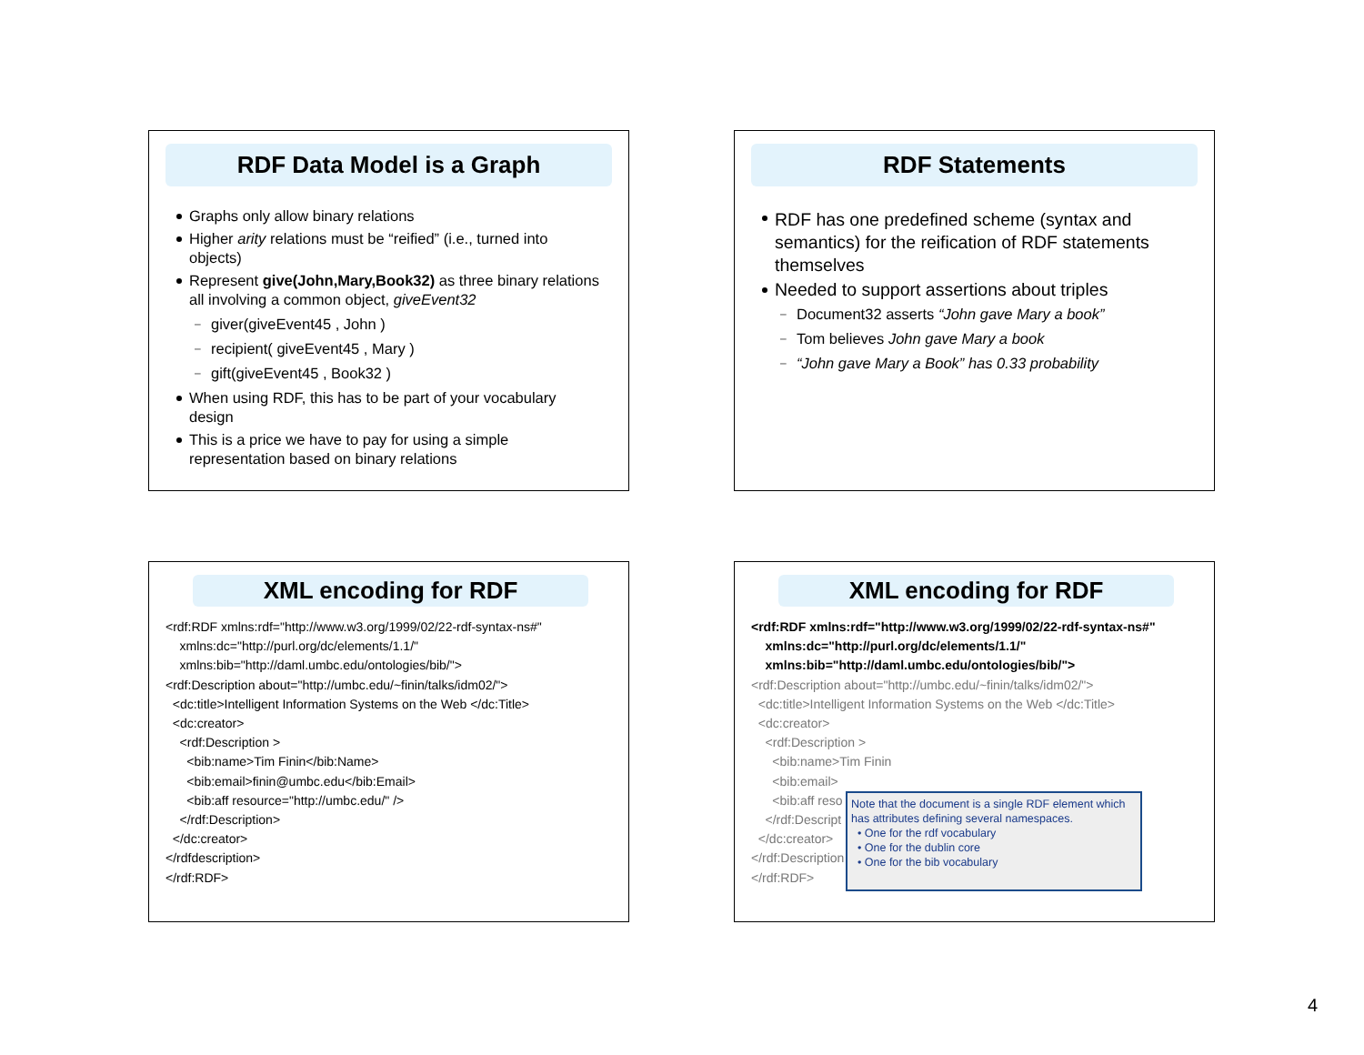RDF Data Model is a Graph
Graphs only allow binary relations
Higher arity relations must be “reified” (i.e., turned into objects)
Represent give(John,Mary,Book32) as three binary relations all involving a common object, giveEvent32
– giver(giveEvent45 , John )
– recipient( giveEvent45 , Mary )
– gift(giveEvent45 , Book32 )
When using RDF, this has to be part of your vocabulary design
This is a price we have to pay for using a simple representation based on binary relations
RDF Statements
RDF has one predefined scheme (syntax and semantics) for the reification of RDF statements themselves
Needed to support assertions about triples
– Document32 asserts “John gave Mary a book”
– Tom believes John gave Mary a book
– “John gave Mary a Book” has 0.33 probability
XML encoding for RDF
<rdf:RDF xmlns:rdf="http://www.w3.org/1999/02/22-rdf-syntax-ns#" xmlns:dc="http://purl.org/dc/elements/1.1/" xmlns:bib="http://daml.umbc.edu/ontologies/bib/"> <rdf:Description about="http://umbc.edu/~finin/talks/idm02/"> <dc:title>Intelligent Information Systems on the Web </dc:Title> <dc:creator> <rdf:Description > <bib:name>Tim Finin</bib:Name> <bib:email>finin@umbc.edu</bib:Email> <bib:aff resource="http://umbc.edu/" /> </rdf:Description> </dc:creator> </rdfdescription> </rdf:RDF>
XML encoding for RDF
<rdf:RDF xmlns:rdf="http://www.w3.org/1999/02/22-rdf-syntax-ns#" xmlns:dc="http://purl.org/dc/elements/1.1/" xmlns:bib="http://daml.umbc.edu/ontologies/bib/"> <rdf:Description about="http://umbc.edu/~finin/talks/idm02/"> <dc:title>Intelligent Information Systems on the Web </dc:Title> <dc:creator> <rdf:Description > <bib:name>Tim Finin <bib:email> <bib:aff reso </rdf:Descript </dc:creator> </rdf:Description </rdf:RDF>
Note that the document is a single RDF element which has attributes defining several namespaces.
• One for the rdf vocabulary
• One for the dublin core
• One for the bib vocabulary
4